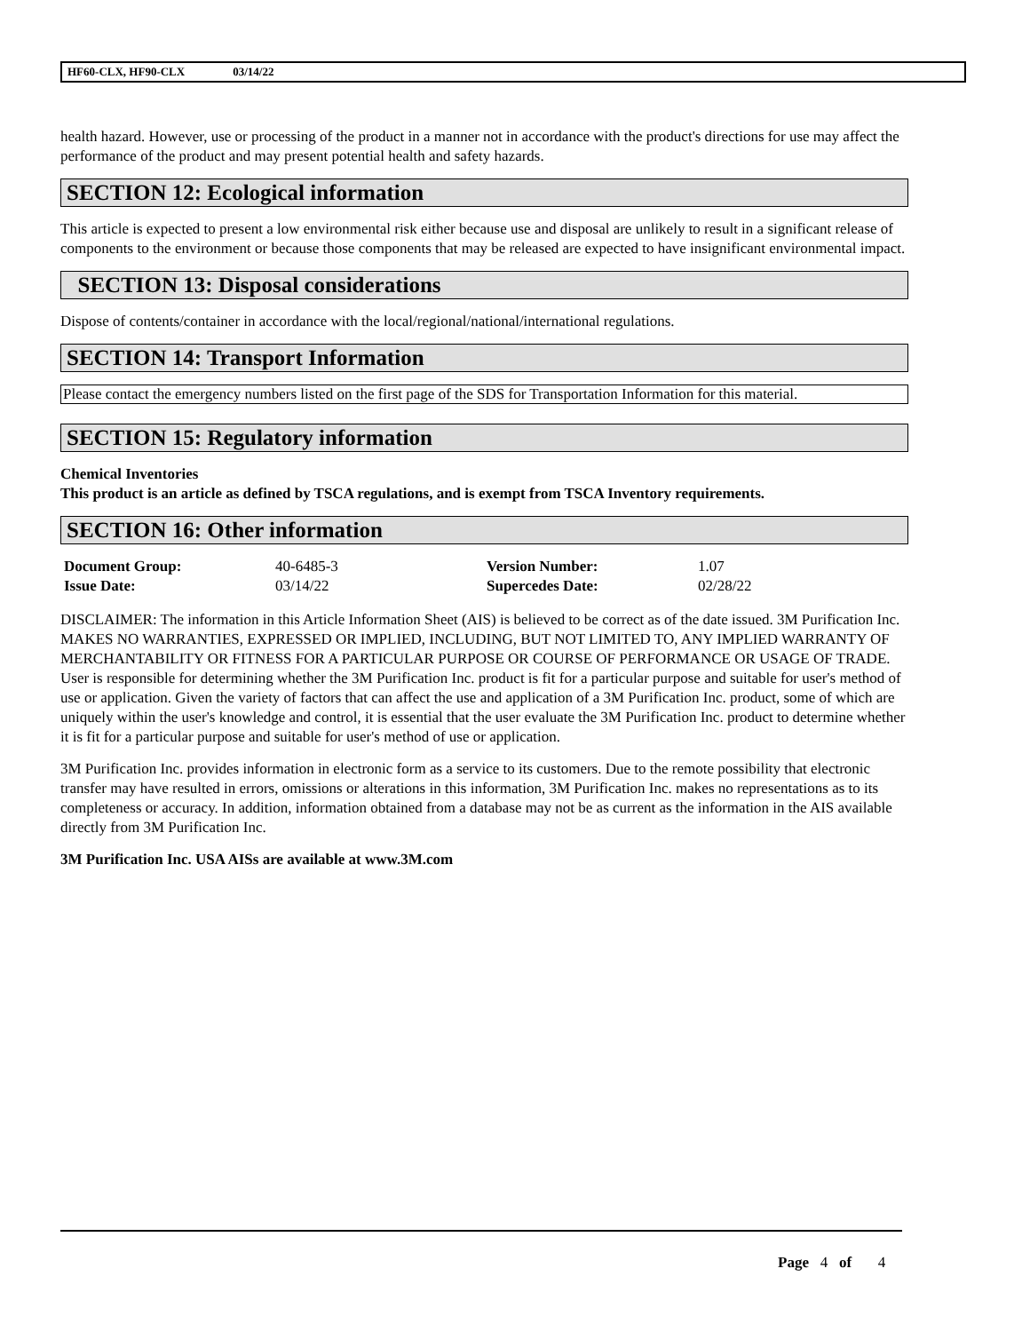HF60-CLX, HF90-CLX 03/14/22
health hazard. However, use or processing of the product in a manner not in accordance with the product's directions for use may affect the performance of the product and may present potential health and safety hazards.
SECTION 12: Ecological information
This article is expected to present a low environmental risk either because use and disposal are unlikely to result in a significant release of components to the environment or because those components that may be released are expected to have insignificant environmental impact.
SECTION 13: Disposal considerations
Dispose of contents/container in accordance with the local/regional/national/international regulations.
SECTION 14: Transport Information
Please contact the emergency numbers listed on the first page of the SDS for Transportation Information for this material.
SECTION 15: Regulatory information
Chemical Inventories
This product is an article as defined by TSCA regulations, and is exempt from TSCA Inventory requirements.
SECTION 16: Other information
| Document Group: | 40-6485-3 | Version Number: | 1.07 |
| Issue Date: | 03/14/22 | Supercedes Date: | 02/28/22 |
DISCLAIMER: The information in this Article Information Sheet (AIS) is believed to be correct as of the date issued. 3M Purification Inc. MAKES NO WARRANTIES, EXPRESSED OR IMPLIED, INCLUDING, BUT NOT LIMITED TO, ANY IMPLIED WARRANTY OF MERCHANTABILITY OR FITNESS FOR A PARTICULAR PURPOSE OR COURSE OF PERFORMANCE OR USAGE OF TRADE. User is responsible for determining whether the 3M Purification Inc. product is fit for a particular purpose and suitable for user's method of use or application. Given the variety of factors that can affect the use and application of a 3M Purification Inc. product, some of which are uniquely within the user's knowledge and control, it is essential that the user evaluate the 3M Purification Inc. product to determine whether it is fit for a particular purpose and suitable for user's method of use or application.
3M Purification Inc. provides information in electronic form as a service to its customers. Due to the remote possibility that electronic transfer may have resulted in errors, omissions or alterations in this information, 3M Purification Inc. makes no representations as to its completeness or accuracy. In addition, information obtained from a database may not be as current as the information in the AIS available directly from 3M Purification Inc.
3M Purification Inc. USA AISs are available at www.3M.com
Page 4 of 4